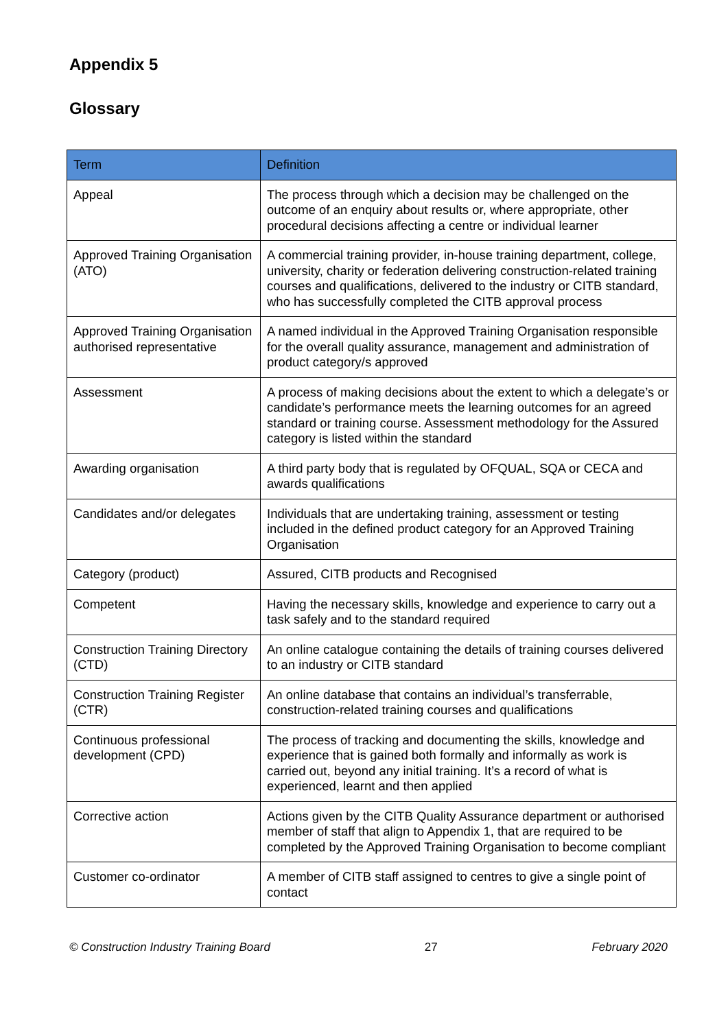Appendix 5
Glossary
| Term | Definition |
| --- | --- |
| Appeal | The process through which a decision may be challenged on the outcome of an enquiry about results or, where appropriate, other procedural decisions affecting a centre or individual learner |
| Approved Training Organisation (ATO) | A commercial training provider, in-house training department, college, university, charity or federation delivering construction-related training courses and qualifications, delivered to the industry or CITB standard, who has successfully completed the CITB approval process |
| Approved Training Organisation authorised representative | A named individual in the Approved Training Organisation responsible for the overall quality assurance, management and administration of product category/s approved |
| Assessment | A process of making decisions about the extent to which a delegate’s or candidate’s performance meets the learning outcomes for an agreed standard or training course. Assessment methodology for the Assured category is listed within the standard |
| Awarding organisation | A third party body that is regulated by OFQUAL, SQA or CECA and awards qualifications |
| Candidates and/or delegates | Individuals that are undertaking training, assessment or testing included in the defined product category for an Approved Training Organisation |
| Category (product) | Assured, CITB products and Recognised |
| Competent | Having the necessary skills, knowledge and experience to carry out a task safely and to the standard required |
| Construction Training Directory (CTD) | An online catalogue containing the details of training courses delivered to an industry or CITB standard |
| Construction Training Register (CTR) | An online database that contains an individual’s transferrable, construction-related training courses and qualifications |
| Continuous professional development (CPD) | The process of tracking and documenting the skills, knowledge and experience that is gained both formally and informally as work is carried out, beyond any initial training. It’s a record of what is experienced, learnt and then applied |
| Corrective action | Actions given by the CITB Quality Assurance department or authorised member of staff that align to Appendix 1, that are required to be completed by the Approved Training Organisation to become compliant |
| Customer co-ordinator | A member of CITB staff assigned to centres to give a single point of contact |
© Construction Industry Training Board 27 February 2020